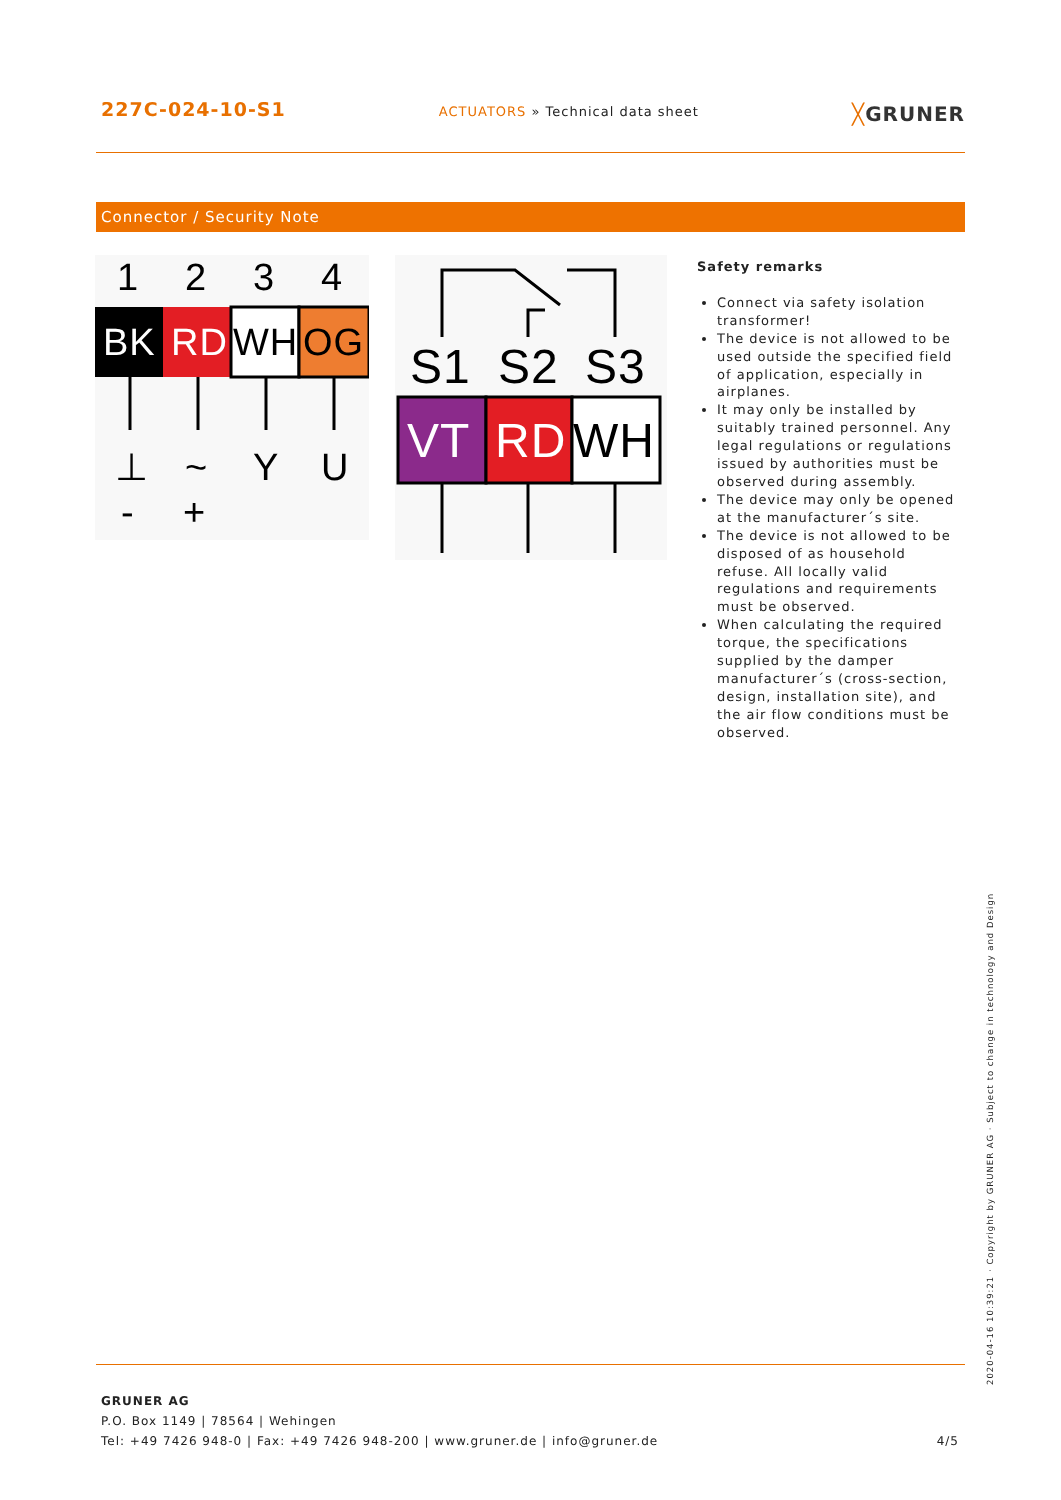227C-024-10-S1
ACTUATORS » Technical data sheet
╳GRUNER
Connector / Security Note
1
2
3
4
BK
RD
WH
OG
⊥
~
Y
U
-
+
S1
S2
S3
VT
RD
WH
Safety remarks
Connect via safety isolation transformer!
The device is not allowed to be used outside the specified field of application, especially in airplanes.
It may only be installed by suitably trained personnel. Any legal regulations or regulations issued by authorities must be observed during assembly.
The device may only be opened at the manufacturer´s site.
The device is not allowed to be disposed of as household refuse. All locally valid regulations and requirements must be observed.
When calculating the required torque, the specifications supplied by the damper manufacturer´s (cross-section, design, installation site), and the air flow conditions must be observed.
2020-04-16 10:39:21 · Copyright by GRUNER AG · Subject to change in technology and Design
GRUNER AG
P.O. Box 1149 | 78564 | Wehingen
Tel: +49 7426 948-0 | Fax: +49 7426 948-200 | www.gruner.de | info@gruner.de 4/5